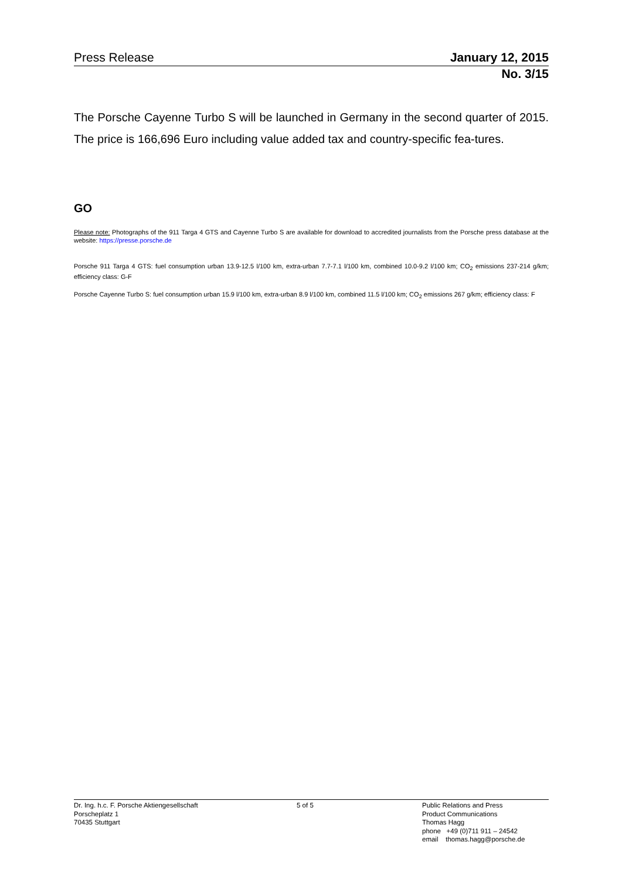Press Release January 12, 2015
No. 3/15
The Porsche Cayenne Turbo S will be launched in Germany in the second quarter of 2015. The price is 166,696 Euro including value added tax and country-specific fea-tures.
GO
Please note: Photographs of the 911 Targa 4 GTS and Cayenne Turbo S are available for download to accredited journalists from the Porsche press database at the website: https://presse.porsche.de
Porsche 911 Targa 4 GTS: fuel consumption urban 13.9-12.5 l/100 km, extra-urban 7.7-7.1 l/100 km, combined 10.0-9.2 l/100 km; CO<sub>2</sub> emissions 237-214 g/km; efficiency class: G-F
Porsche Cayenne Turbo S: fuel consumption urban 15.9 l/100 km, extra-urban 8.9 l/100 km, combined 11.5 l/100 km; CO<sub>2</sub> emissions 267 g/km; efficiency class: F
Dr. Ing. h.c. F. Porsche Aktiengesellschaft
Porscheplatz 1
70435 Stuttgart
5 of 5 Public Relations and Press
Product Communications
Thomas Hagg
phone +49 (0)711 911 – 24542
email thomas.hagg@porsche.de